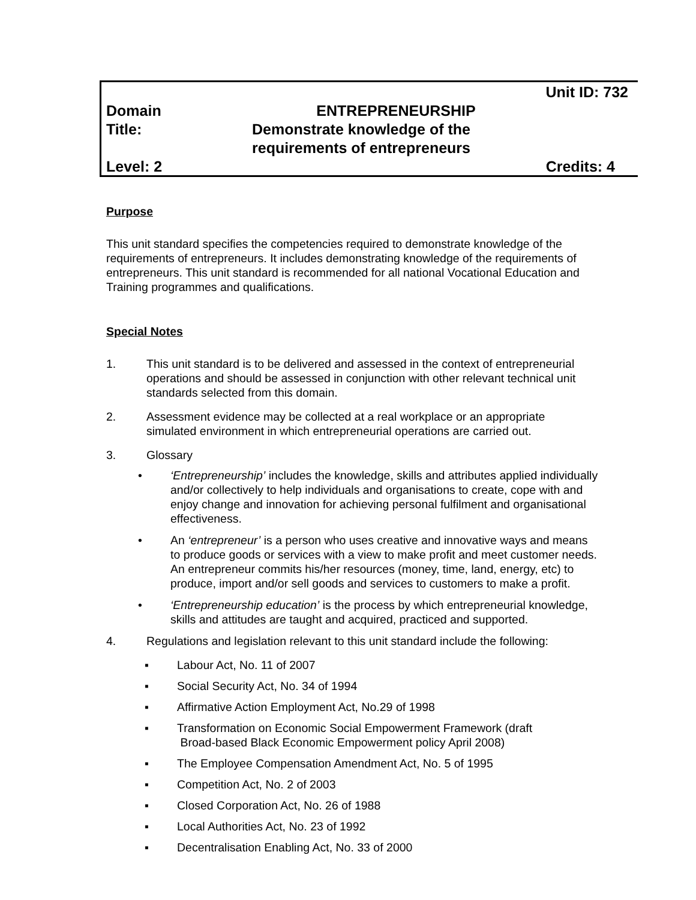Unit ID: 732
Domain ENTREPRENEURSHIP
Title: Demonstrate knowledge of the
requirements of entrepreneurs
Level: 2 Credits: 4
Purpose
This unit standard specifies the competencies required to demonstrate knowledge of the requirements of entrepreneurs. It includes demonstrating knowledge of the requirements of entrepreneurs. This unit standard is recommended for all national Vocational Education and Training programmes and qualifications.
Special Notes
1. This unit standard is to be delivered and assessed in the context of entrepreneurial operations and should be assessed in conjunction with other relevant technical unit standards selected from this domain.
2. Assessment evidence may be collected at a real workplace or an appropriate simulated environment in which entrepreneurial operations are carried out.
3. Glossary
• ‘Entrepreneurship’ includes the knowledge, skills and attributes applied individually and/or collectively to help individuals and organisations to create, cope with and enjoy change and innovation for achieving personal fulfilment and organisational effectiveness.
• An ‘entrepreneur’ is a person who uses creative and innovative ways and means to produce goods or services with a view to make profit and meet customer needs. An entrepreneur commits his/her resources (money, time, land, energy, etc) to produce, import and/or sell goods and services to customers to make a profit.
• ‘Entrepreneurship education’ is the process by which entrepreneurial knowledge, skills and attitudes are taught and acquired, practiced and supported.
4. Regulations and legislation relevant to this unit standard include the following:
▪ Labour Act, No. 11 of 2007
▪ Social Security Act, No. 34 of 1994
▪ Affirmative Action Employment Act, No.29 of 1998
▪ Transformation on Economic Social Empowerment Framework (draft
Broad-based Black Economic Empowerment policy April 2008)
▪ The Employee Compensation Amendment Act, No. 5 of 1995
▪ Competition Act, No. 2 of 2003
▪ Closed Corporation Act, No. 26 of 1988
▪ Local Authorities Act, No. 23 of 1992
▪ Decentralisation Enabling Act, No. 33 of 2000